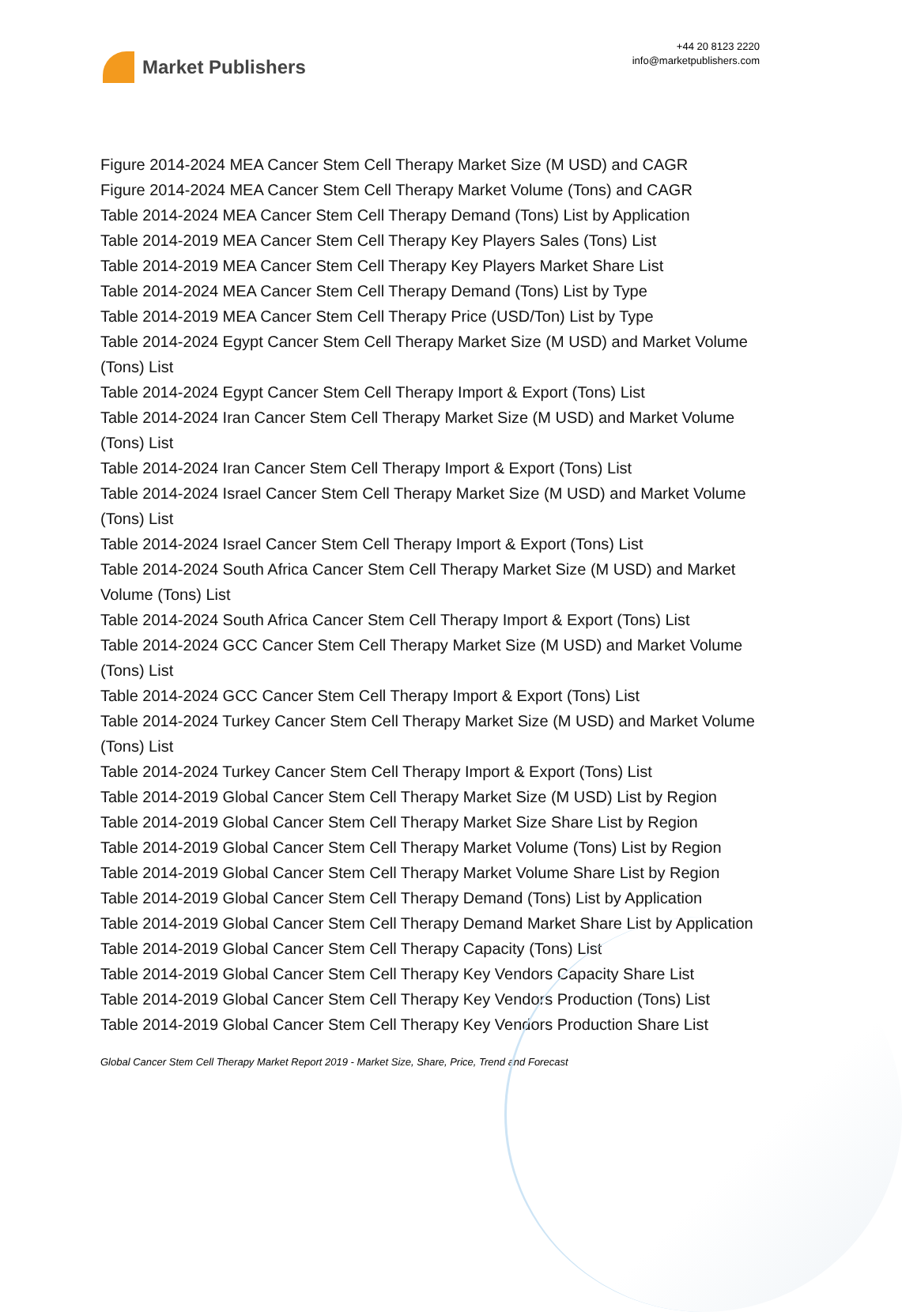Market Publishers
+44 20 8123 2220
info@marketpublishers.com
Figure 2014-2024 MEA Cancer Stem Cell Therapy Market Size (M USD) and CAGR
Figure 2014-2024 MEA Cancer Stem Cell Therapy Market Volume (Tons) and CAGR
Table 2014-2024 MEA Cancer Stem Cell Therapy Demand (Tons) List by Application
Table 2014-2019 MEA Cancer Stem Cell Therapy Key Players Sales (Tons) List
Table 2014-2019 MEA Cancer Stem Cell Therapy Key Players Market Share List
Table 2014-2024 MEA Cancer Stem Cell Therapy Demand (Tons) List by Type
Table 2014-2019 MEA Cancer Stem Cell Therapy Price (USD/Ton) List by Type
Table 2014-2024 Egypt Cancer Stem Cell Therapy Market Size (M USD) and Market Volume (Tons) List
Table 2014-2024 Egypt Cancer Stem Cell Therapy Import & Export (Tons) List
Table 2014-2024 Iran Cancer Stem Cell Therapy Market Size (M USD) and Market Volume (Tons) List
Table 2014-2024 Iran Cancer Stem Cell Therapy Import & Export (Tons) List
Table 2014-2024 Israel Cancer Stem Cell Therapy Market Size (M USD) and Market Volume (Tons) List
Table 2014-2024 Israel Cancer Stem Cell Therapy Import & Export (Tons) List
Table 2014-2024 South Africa Cancer Stem Cell Therapy Market Size (M USD) and Market Volume (Tons) List
Table 2014-2024 South Africa Cancer Stem Cell Therapy Import & Export (Tons) List
Table 2014-2024 GCC Cancer Stem Cell Therapy Market Size (M USD) and Market Volume (Tons) List
Table 2014-2024 GCC Cancer Stem Cell Therapy Import & Export (Tons) List
Table 2014-2024 Turkey Cancer Stem Cell Therapy Market Size (M USD) and Market Volume (Tons) List
Table 2014-2024 Turkey Cancer Stem Cell Therapy Import & Export (Tons) List
Table 2014-2019 Global Cancer Stem Cell Therapy Market Size (M USD) List by Region
Table 2014-2019 Global Cancer Stem Cell Therapy Market Size Share List by Region
Table 2014-2019 Global Cancer Stem Cell Therapy Market Volume (Tons) List by Region
Table 2014-2019 Global Cancer Stem Cell Therapy Market Volume Share List by Region
Table 2014-2019 Global Cancer Stem Cell Therapy Demand (Tons) List by Application
Table 2014-2019 Global Cancer Stem Cell Therapy Demand Market Share List by Application
Table 2014-2019 Global Cancer Stem Cell Therapy Capacity (Tons) List
Table 2014-2019 Global Cancer Stem Cell Therapy Key Vendors Capacity Share List
Table 2014-2019 Global Cancer Stem Cell Therapy Key Vendors Production (Tons) List
Table 2014-2019 Global Cancer Stem Cell Therapy Key Vendors Production Share List
Global Cancer Stem Cell Therapy Market Report 2019 - Market Size, Share, Price, Trend and Forecast